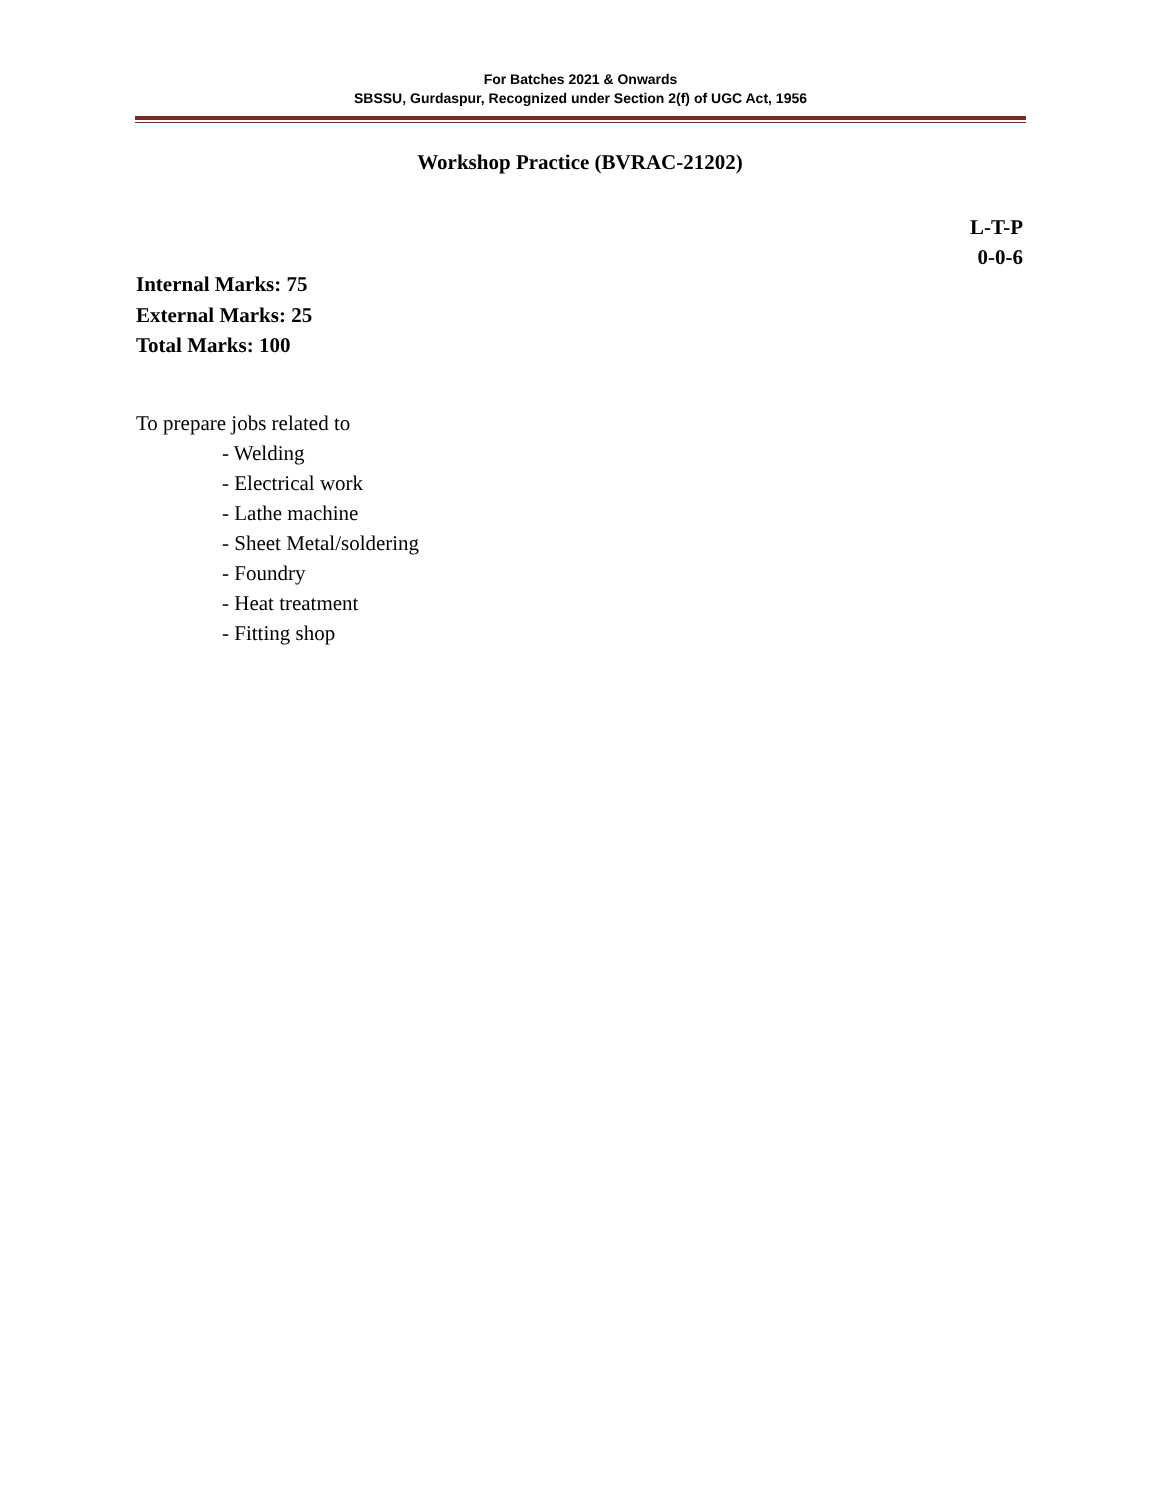For Batches 2021 & Onwards
SBSSU, Gurdaspur, Recognized under Section 2(f) of UGC Act, 1956
Workshop Practice (BVRAC-21202)
L-T-P
0-0-6
Internal Marks: 75
External Marks: 25
Total Marks: 100
To prepare jobs related to
- Welding
- Electrical work
- Lathe machine
- Sheet Metal/soldering
- Foundry
- Heat treatment
- Fitting shop